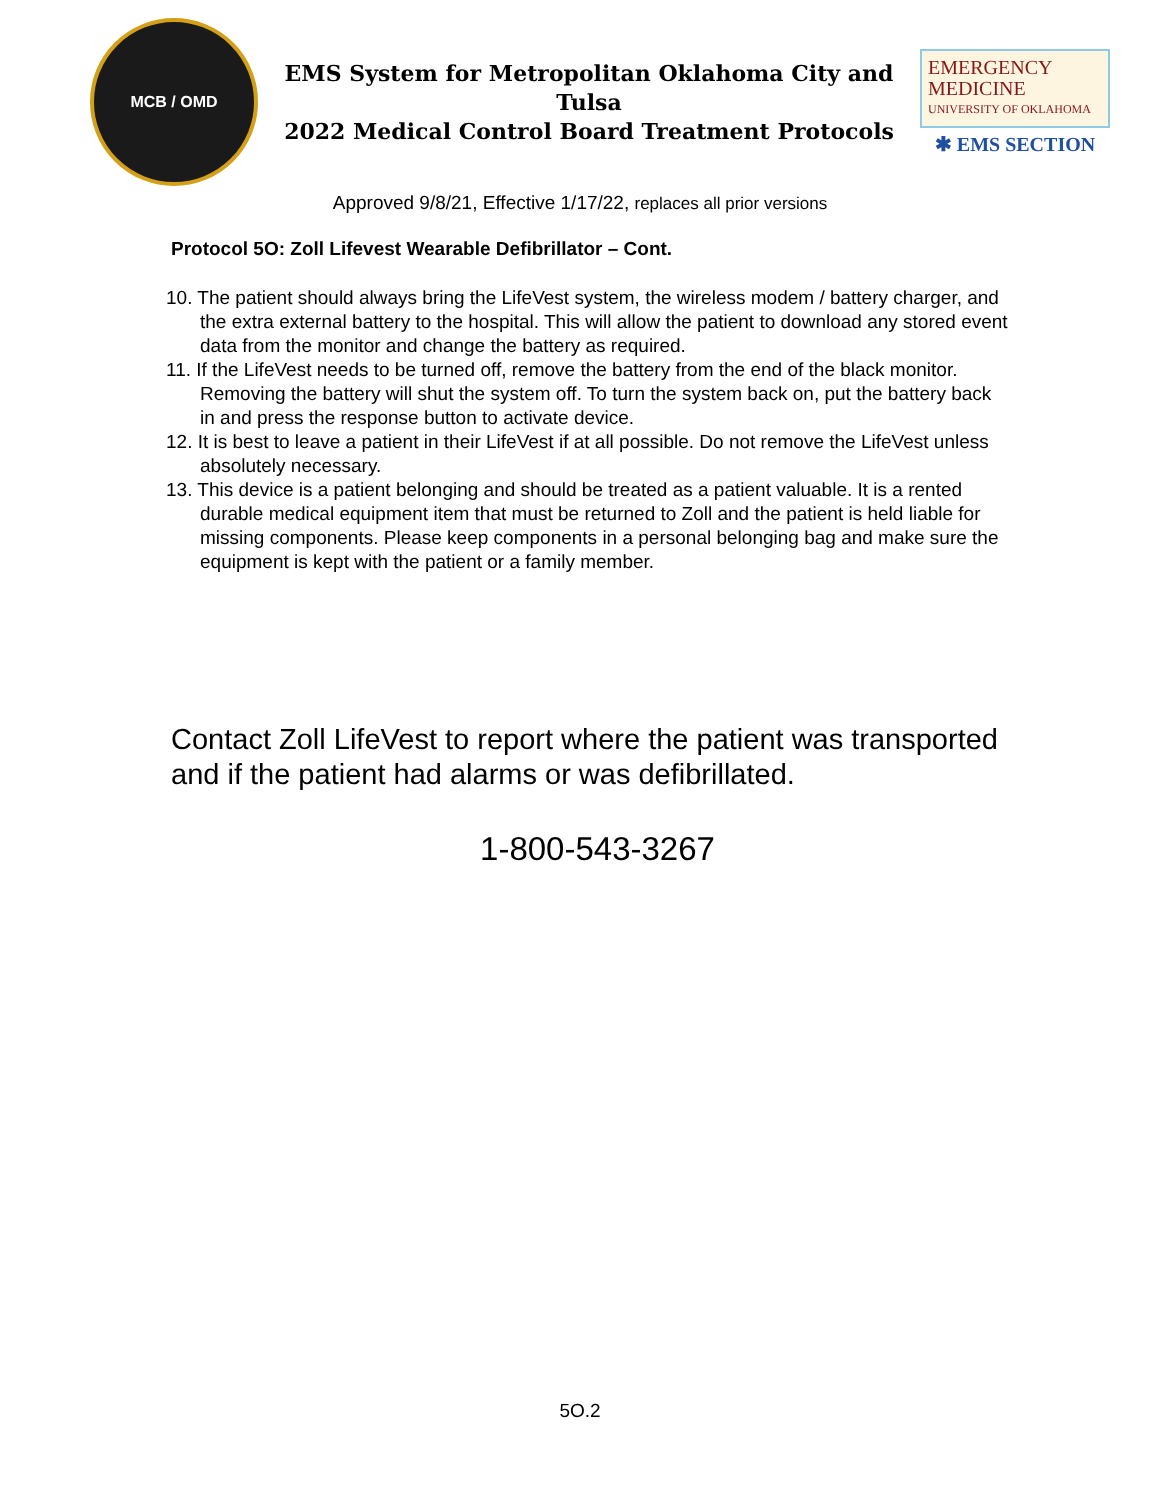MCB / OMD
EMS System for Metropolitan Oklahoma City and Tulsa
2022 Medical Control Board Treatment Protocols
EMERGENCY
MEDICINE
UNIVERSITY OF OKLAHOMA
✱ EMS SECTION
Approved 9/8/21, Effective 1/17/22, replaces all prior versions
Protocol 5O: Zoll Lifevest Wearable Defibrillator – Cont.
10. The patient should always bring the LifeVest system, the wireless modem / battery charger, and the extra external battery to the hospital. This will allow the patient to download any stored event data from the monitor and change the battery as required.
11. If the LifeVest needs to be turned off, remove the battery from the end of the black monitor. Removing the battery will shut the system off. To turn the system back on, put the battery back in and press the response button to activate device.
12. It is best to leave a patient in their LifeVest if at all possible. Do not remove the LifeVest unless absolutely necessary.
13. This device is a patient belonging and should be treated as a patient valuable. It is a rented durable medical equipment item that must be returned to Zoll and the patient is held liable for missing components. Please keep components in a personal belonging bag and make sure the equipment is kept with the patient or a family member.
Contact Zoll LifeVest to report where the patient was transported and if the patient had alarms or was defibrillated.
1-800-543-3267
5O.2